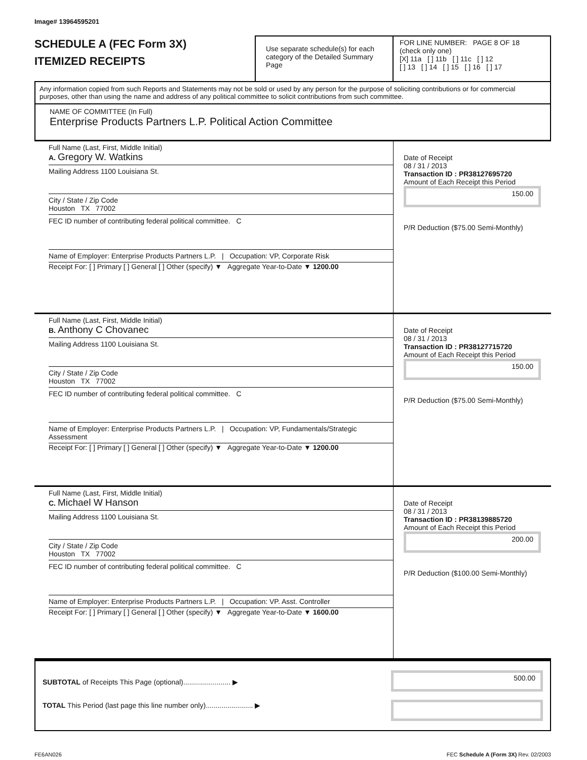Image# 13964595201
SCHEDULE A (FEC Form 3X)
ITEMIZED RECEIPTS
Use separate schedule(s) for each category of the Detailed Summary Page
FOR LINE NUMBER: PAGE 8 OF 18
(check only one)
[X] 11a [ ] 11b [ ] 11c [ ] 12
[ ] 13 [ ] 14 [ ] 15 [ ] 16 [ ] 17
Any information copied from such Reports and Statements may not be sold or used by any person for the purpose of soliciting contributions or for commercial purposes, other than using the name and address of any political committee to solicit contributions from such committee.
NAME OF COMMITTEE (In Full)
Enterprise Products Partners L.P. Political Action Committee
Full Name (Last, First, Middle Initial)
A. Gregory W. Watkins
Mailing Address 1100 Louisiana St.
City / State / Zip Code
Houston TX 77002
FEC ID number of contributing federal political committee. C
Name of Employer: Enterprise Products Partners L.P. | Occupation: VP, Corporate Risk
Receipt For: [ ] Primary [ ] General [ ] Other (specify) ▼ Aggregate Year-to-Date ▼ 1200.00
Date of Receipt
08 / 31 / 2013
Transaction ID : PR38127695720
Amount of Each Receipt this Period
150.00
P/R Deduction ($75.00 Semi-Monthly)
Full Name (Last, First, Middle Initial)
B. Anthony C Chovanec
Mailing Address 1100 Louisiana St.
City / State / Zip Code
Houston TX 77002
FEC ID number of contributing federal political committee. C
Name of Employer: Enterprise Products Partners L.P. | Occupation: VP, Fundamentals/Strategic Assessment
Receipt For: [ ] Primary [ ] General [ ] Other (specify) ▼ Aggregate Year-to-Date ▼ 1200.00
Date of Receipt
08 / 31 / 2013
Transaction ID : PR38127715720
Amount of Each Receipt this Period
150.00
P/R Deduction ($75.00 Semi-Monthly)
Full Name (Last, First, Middle Initial)
C. Michael W Hanson
Mailing Address 1100 Louisiana St.
City / State / Zip Code
Houston TX 77002
FEC ID number of contributing federal political committee. C
Name of Employer: Enterprise Products Partners L.P. | Occupation: VP. Asst. Controller
Receipt For: [ ] Primary [ ] General [ ] Other (specify) ▼ Aggregate Year-to-Date ▼ 1600.00
Date of Receipt
08 / 31 / 2013
Transaction ID : PR38139885720
Amount of Each Receipt this Period
200.00
P/R Deduction ($100.00 Semi-Monthly)
SUBTOTAL of Receipts This Page (optional)........................ ▶
TOTAL This Period (last page this line number only)........................ ▶
500.00
FE6AN026 FEC Schedule A (Form 3X) Rev. 02/2003